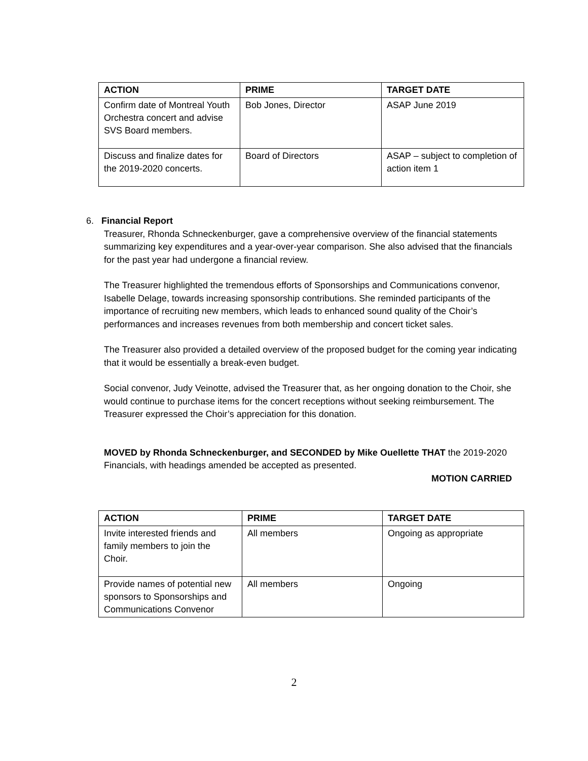| ACTION | PRIME | TARGET DATE |
| --- | --- | --- |
| Confirm date of Montreal Youth Orchestra concert and advise SVS Board members. | Bob Jones, Director | ASAP June 2019 |
| Discuss and finalize dates for the 2019-2020 concerts. | Board of Directors | ASAP – subject to completion of action item 1 |
6. Financial Report
Treasurer, Rhonda Schneckenburger, gave a comprehensive overview of the financial statements summarizing key expenditures and a year-over-year comparison. She also advised that the financials for the past year had undergone a financial review.
The Treasurer highlighted the tremendous efforts of Sponsorships and Communications convenor, Isabelle Delage, towards increasing sponsorship contributions. She reminded participants of the importance of recruiting new members, which leads to enhanced sound quality of the Choir’s performances and increases revenues from both membership and concert ticket sales.
The Treasurer also provided a detailed overview of the proposed budget for the coming year indicating that it would be essentially a break-even budget.
Social convenor, Judy Veinotte, advised the Treasurer that, as her ongoing donation to the Choir, she would continue to purchase items for the concert receptions without seeking reimbursement. The Treasurer expressed the Choir’s appreciation for this donation.
MOVED by Rhonda Schneckenburger, and SECONDED by Mike Ouellette THAT the 2019-2020 Financials, with headings amended be accepted as presented.
MOTION CARRIED
| ACTION | PRIME | TARGET DATE |
| --- | --- | --- |
| Invite interested friends and family members to join the Choir. | All members | Ongoing as appropriate |
| Provide names of potential new sponsors to Sponsorships and Communications Convenor | All members | Ongoing |
2